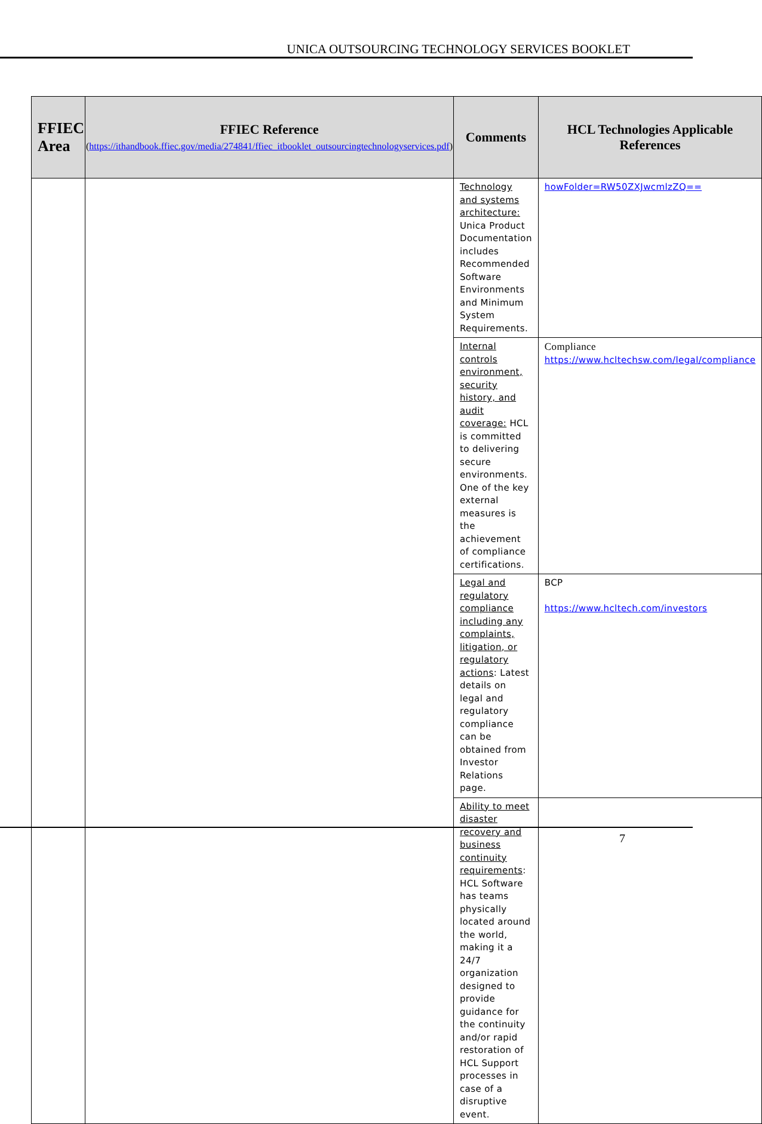UNICA OUTSOURCING TECHNOLOGY SERVICES BOOKLET
| FFIEC Area | FFIEC Reference ( https://ithandbook.ffiec.gov/media/274841/ffiec_itbooklet_outsourcingtechnologyservices.pdf ) | Comments | HCL Technologies Applicable References |
| --- | --- | --- | --- |
| | | Technology and systems architecture: Unica Product Documentation includes Recommended Software Environments and Minimum System Requirements. | howFolder=RW50ZXJwcmlzZQ== |
| | | Internal controls environment, security history, and audit coverage: HCL is committed to delivering secure environments. One of the key external measures is the achievement of compliance certifications. | Compliance https://www.hcltechsw.com/legal/compliance |
| | | Legal and regulatory compliance including any complaints, litigation, or regulatory actions : Latest details on legal and regulatory compliance can be obtained from Investor Relations page. | BCP https://www.hcltech.com/investors |
| | | Ability to meet disaster recovery and business continuity requirements : HCL Software has teams physically located around the world, making it a 24/7 organization designed to provide guidance for the continuity and/or rapid restoration of HCL Support processes in case of a disruptive event. | |
7